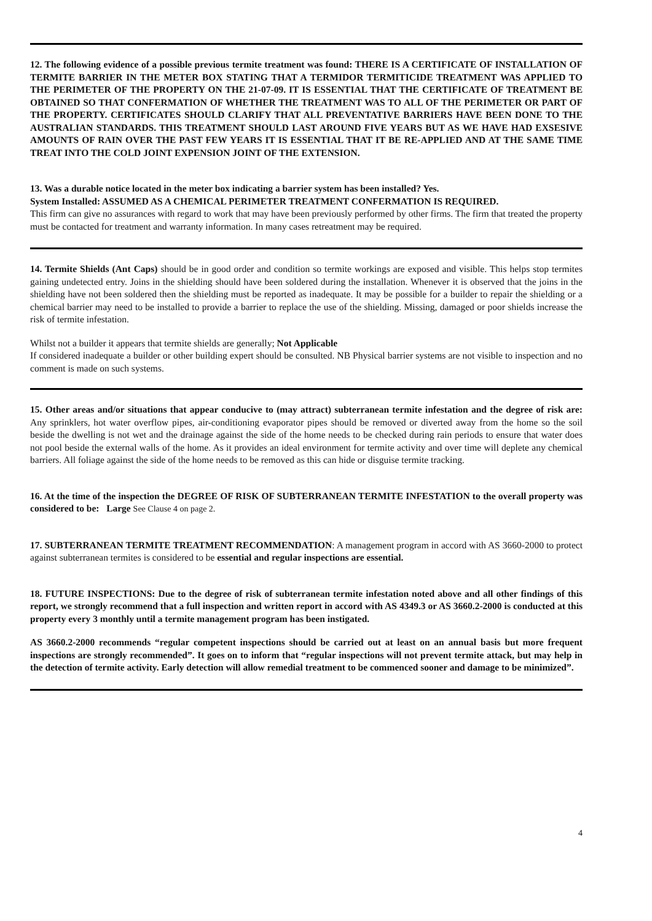12. The following evidence of a possible previous termite treatment was found: THERE IS A CERTIFICATE OF INSTALLATION OF TERMITE BARRIER IN THE METER BOX STATING THAT A TERMIDOR TERMITICIDE TREATMENT WAS APPLIED TO THE PERIMETER OF THE PROPERTY ON THE 21-07-09. IT IS ESSENTIAL THAT THE CERTIFICATE OF TREATMENT BE OBTAINED SO THAT CONFERMATION OF WHETHER THE TREATMENT WAS TO ALL OF THE PERIMETER OR PART OF THE PROPERTY. CERTIFICATES SHOULD CLARIFY THAT ALL PREVENTATIVE BARRIERS HAVE BEEN DONE TO THE AUSTRALIAN STANDARDS. THIS TREATMENT SHOULD LAST AROUND FIVE YEARS BUT AS WE HAVE HAD EXSESIVE AMOUNTS OF RAIN OVER THE PAST FEW YEARS IT IS ESSENTIAL THAT IT BE RE-APPLIED AND AT THE SAME TIME TREAT INTO THE COLD JOINT EXPENSION JOINT OF THE EXTENSION.
13. Was a durable notice located in the meter box indicating a barrier system has been installed? Yes.
System Installed: ASSUMED AS A CHEMICAL PERIMETER TREATMENT CONFERMATION IS REQUIRED.
This firm can give no assurances with regard to work that may have been previously performed by other firms. The firm that treated the property must be contacted for treatment and warranty information. In many cases retreatment may be required.
14. Termite Shields (Ant Caps) should be in good order and condition so termite workings are exposed and visible. This helps stop termites gaining undetected entry. Joins in the shielding should have been soldered during the installation. Whenever it is observed that the joins in the shielding have not been soldered then the shielding must be reported as inadequate. It may be possible for a builder to repair the shielding or a chemical barrier may need to be installed to provide a barrier to replace the use of the shielding. Missing, damaged or poor shields increase the risk of termite infestation.
Whilst not a builder it appears that termite shields are generally; Not Applicable
If considered inadequate a builder or other building expert should be consulted. NB Physical barrier systems are not visible to inspection and no comment is made on such systems.
15. Other areas and/or situations that appear conducive to (may attract) subterranean termite infestation and the degree of risk are: Any sprinklers, hot water overflow pipes, air-conditioning evaporator pipes should be removed or diverted away from the home so the soil beside the dwelling is not wet and the drainage against the side of the home needs to be checked during rain periods to ensure that water does not pool beside the external walls of the home. As it provides an ideal environment for termite activity and over time will deplete any chemical barriers. All foliage against the side of the home needs to be removed as this can hide or disguise termite tracking.
16. At the time of the inspection the DEGREE OF RISK OF SUBTERRANEAN TERMITE INFESTATION to the overall property was considered to be: Large See Clause 4 on page 2.
17. SUBTERRANEAN TERMITE TREATMENT RECOMMENDATION: A management program in accord with AS 3660-2000 to protect against subterranean termites is considered to be essential and regular inspections are essential.
18. FUTURE INSPECTIONS: Due to the degree of risk of subterranean termite infestation noted above and all other findings of this report, we strongly recommend that a full inspection and written report in accord with AS 4349.3 or AS 3660.2-2000 is conducted at this property every 3 monthly until a termite management program has been instigated.
AS 3660.2-2000 recommends “regular competent inspections should be carried out at least on an annual basis but more frequent inspections are strongly recommended”. It goes on to inform that “regular inspections will not prevent termite attack, but may help in the detection of termite activity. Early detection will allow remedial treatment to be commenced sooner and damage to be minimized”.
4